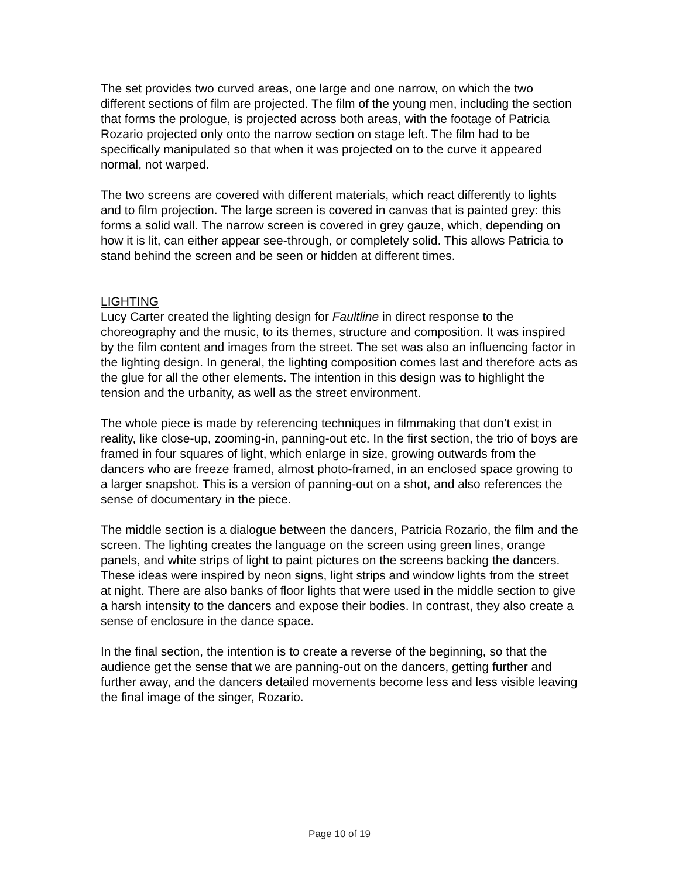The set provides two curved areas, one large and one narrow, on which the two different sections of film are projected. The film of the young men, including the section that forms the prologue, is projected across both areas, with the footage of Patricia Rozario projected only onto the narrow section on stage left. The film had to be specifically manipulated so that when it was projected on to the curve it appeared normal, not warped.
The two screens are covered with different materials, which react differently to lights and to film projection. The large screen is covered in canvas that is painted grey: this forms a solid wall. The narrow screen is covered in grey gauze, which, depending on how it is lit, can either appear see-through, or completely solid. This allows Patricia to stand behind the screen and be seen or hidden at different times.
LIGHTING
Lucy Carter created the lighting design for Faultline in direct response to the choreography and the music, to its themes, structure and composition. It was inspired by the film content and images from the street. The set was also an influencing factor in the lighting design. In general, the lighting composition comes last and therefore acts as the glue for all the other elements. The intention in this design was to highlight the tension and the urbanity, as well as the street environment.
The whole piece is made by referencing techniques in filmmaking that don’t exist in reality, like close-up, zooming-in, panning-out etc. In the first section, the trio of boys are framed in four squares of light, which enlarge in size, growing outwards from the dancers who are freeze framed, almost photo-framed, in an enclosed space growing to a larger snapshot. This is a version of panning-out on a shot, and also references the sense of documentary in the piece.
The middle section is a dialogue between the dancers, Patricia Rozario, the film and the screen. The lighting creates the language on the screen using green lines, orange panels, and white strips of light to paint pictures on the screens backing the dancers. These ideas were inspired by neon signs, light strips and window lights from the street at night. There are also banks of floor lights that were used in the middle section to give a harsh intensity to the dancers and expose their bodies. In contrast, they also create a sense of enclosure in the dance space.
In the final section, the intention is to create a reverse of the beginning, so that the audience get the sense that we are panning-out on the dancers, getting further and further away, and the dancers detailed movements become less and less visible leaving the final image of the singer, Rozario.
Page 10 of 19